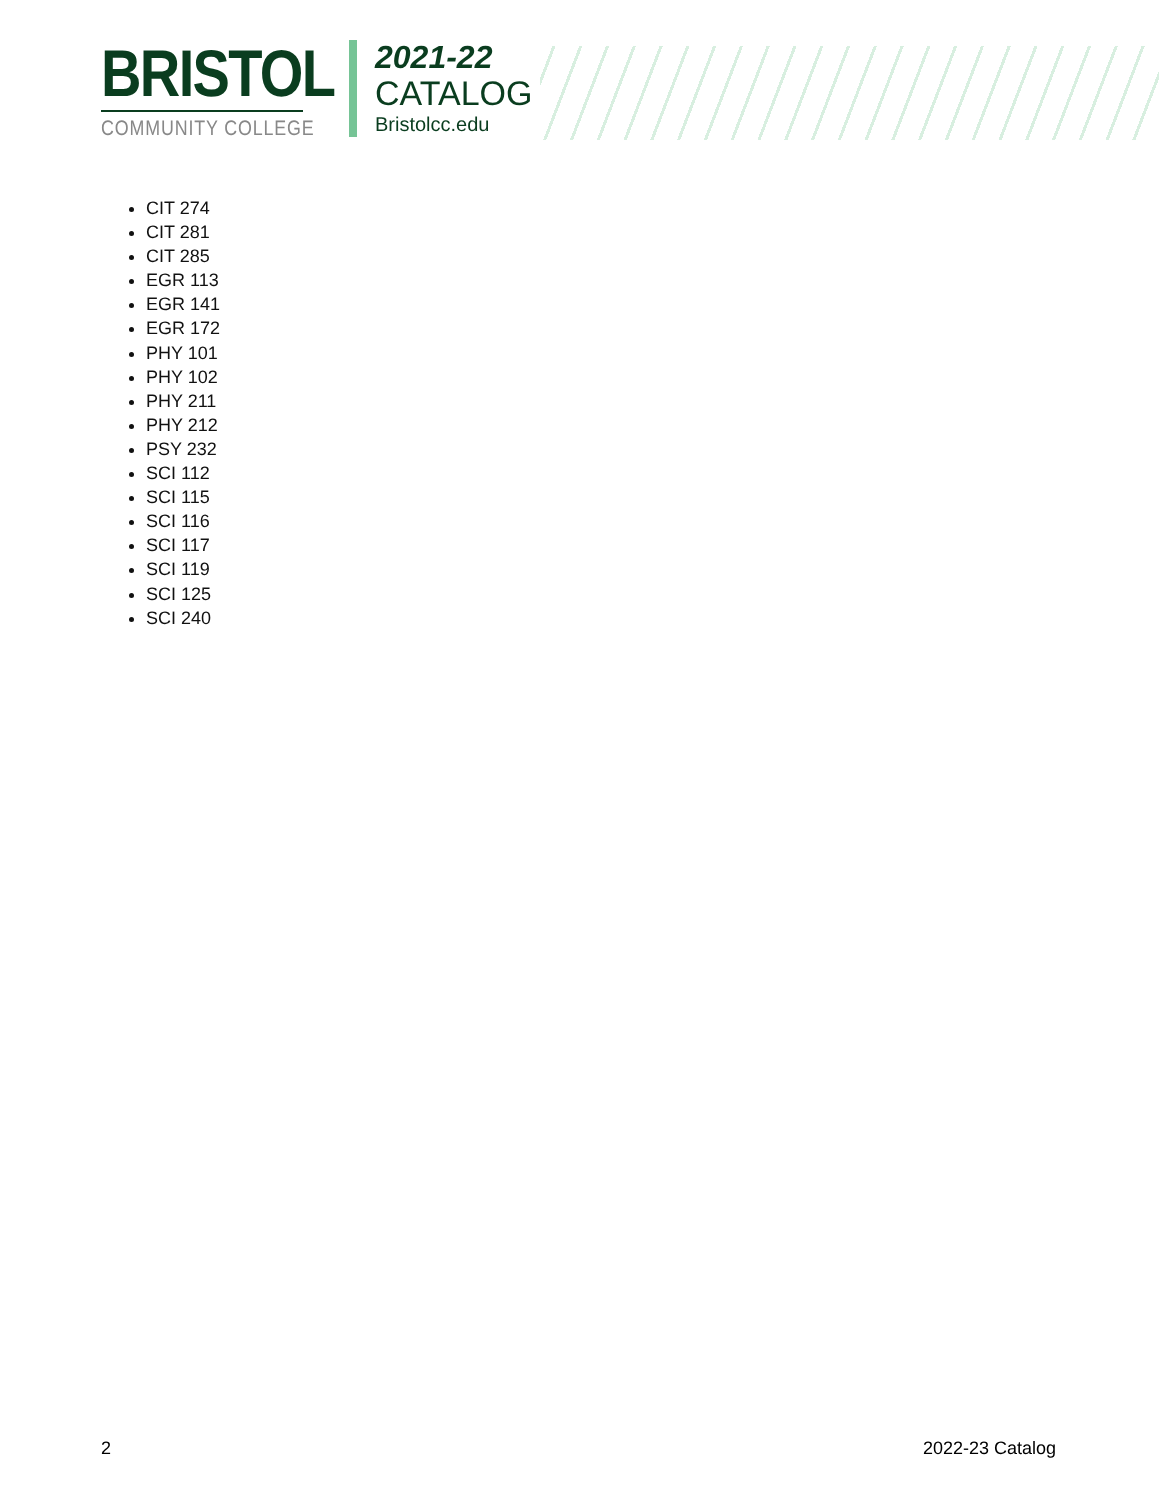BRISTOL
COMMUNITY COLLEGE
2021-22
CATALOG
Bristolcc.edu
CIT 274
CIT 281
CIT 285
EGR 113
EGR 141
EGR 172
PHY 101
PHY 102
PHY 211
PHY 212
PSY 232
SCI 112
SCI 115
SCI 116
SCI 117
SCI 119
SCI 125
SCI 240
2 2022-23 Catalog